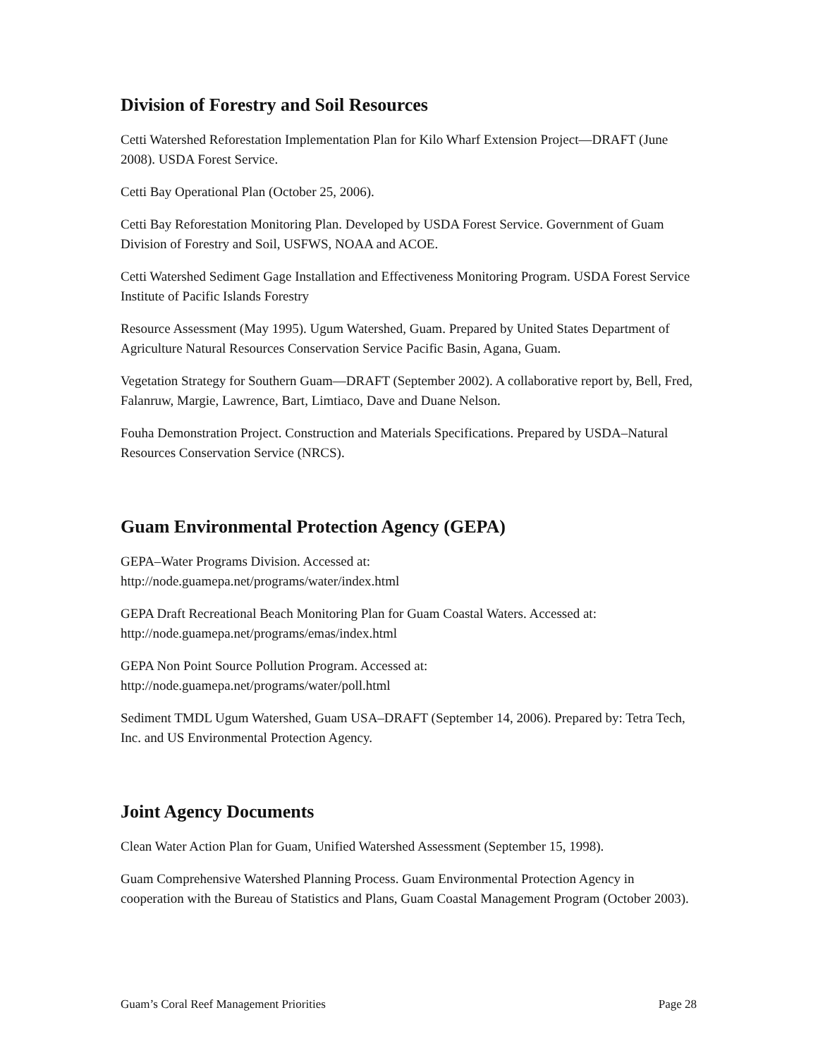Division of Forestry and Soil Resources
Cetti Watershed Reforestation Implementation Plan for Kilo Wharf Extension Project—DRAFT (June 2008). USDA Forest Service.
Cetti Bay Operational Plan (October 25, 2006).
Cetti Bay Reforestation Monitoring Plan. Developed by USDA Forest Service. Government of Guam Division of Forestry and Soil, USFWS, NOAA and ACOE.
Cetti Watershed Sediment Gage Installation and Effectiveness Monitoring Program. USDA Forest Service Institute of Pacific Islands Forestry
Resource Assessment (May 1995). Ugum Watershed, Guam. Prepared by United States Department of Agriculture Natural Resources Conservation Service Pacific Basin, Agana, Guam.
Vegetation Strategy for Southern Guam—DRAFT (September 2002). A collaborative report by, Bell, Fred, Falanruw, Margie, Lawrence, Bart, Limtiaco, Dave and Duane Nelson.
Fouha Demonstration Project. Construction and Materials Specifications. Prepared by USDA–Natural Resources Conservation Service (NRCS).
Guam Environmental Protection Agency (GEPA)
GEPA–Water Programs Division. Accessed at:
http://node.guamepa.net/programs/water/index.html
GEPA Draft Recreational Beach Monitoring Plan for Guam Coastal Waters. Accessed at:
http://node.guamepa.net/programs/emas/index.html
GEPA Non Point Source Pollution Program. Accessed at:
http://node.guamepa.net/programs/water/poll.html
Sediment TMDL Ugum Watershed, Guam USA–DRAFT (September 14, 2006). Prepared by: Tetra Tech, Inc. and US Environmental Protection Agency.
Joint Agency Documents
Clean Water Action Plan for Guam, Unified Watershed Assessment (September 15, 1998).
Guam Comprehensive Watershed Planning Process. Guam Environmental Protection Agency in cooperation with the Bureau of Statistics and Plans, Guam Coastal Management Program (October 2003).
Guam’s Coral Reef Management Priorities Page 28